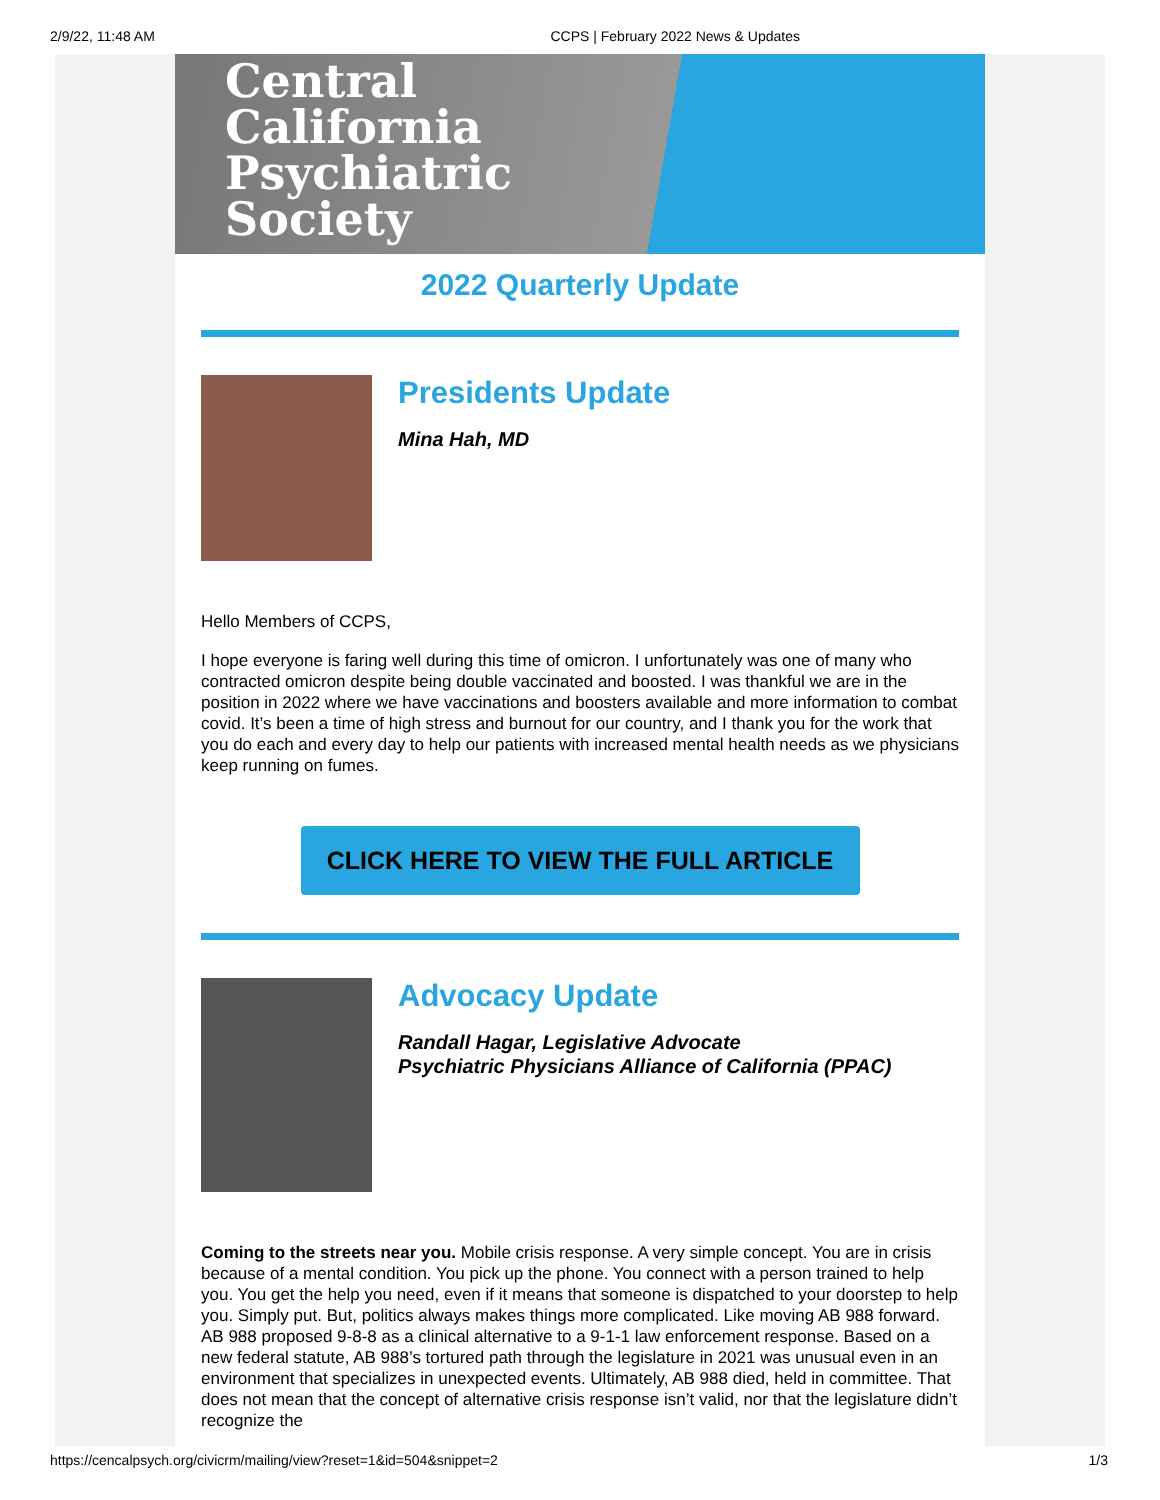2/9/22, 11:48 AM CCPS | February 2022 News & Updates
Central
California
Psychiatric
Society
2022 Quarterly Update
Presidents Update
Mina Hah, MD
Hello Members of CCPS,
I hope everyone is faring well during this time of omicron. I unfortunately was one of many who contracted omicron despite being double vaccinated and boosted. I was thankful we are in the position in 2022 where we have vaccinations and boosters available and more information to combat covid. It’s been a time of high stress and burnout for our country, and I thank you for the work that you do each and every day to help our patients with increased mental health needs as we physicians keep running on fumes.
CLICK HERE TO VIEW THE FULL ARTICLE
Advocacy Update
Randall Hagar, Legislative Advocate
Psychiatric Physicians Alliance of California (PPAC)
Coming to the streets near you. Mobile crisis response. A very simple concept. You are in crisis because of a mental condition. You pick up the phone. You connect with a person trained to help you. You get the help you need, even if it means that someone is dispatched to your doorstep to help you. Simply put. But, politics always makes things more complicated. Like moving AB 988 forward. AB 988 proposed 9-8-8 as a clinical alternative to a 9-1-1 law enforcement response. Based on a new federal statute, AB 988’s tortured path through the legislature in 2021 was unusual even in an environment that specializes in unexpected events. Ultimately, AB 988 died, held in committee. That does not mean that the concept of alternative crisis response isn’t valid, nor that the legislature didn’t recognize the
https://cencalpsych.org/civicrm/mailing/view?reset=1&id=504&snippet=2 1/3